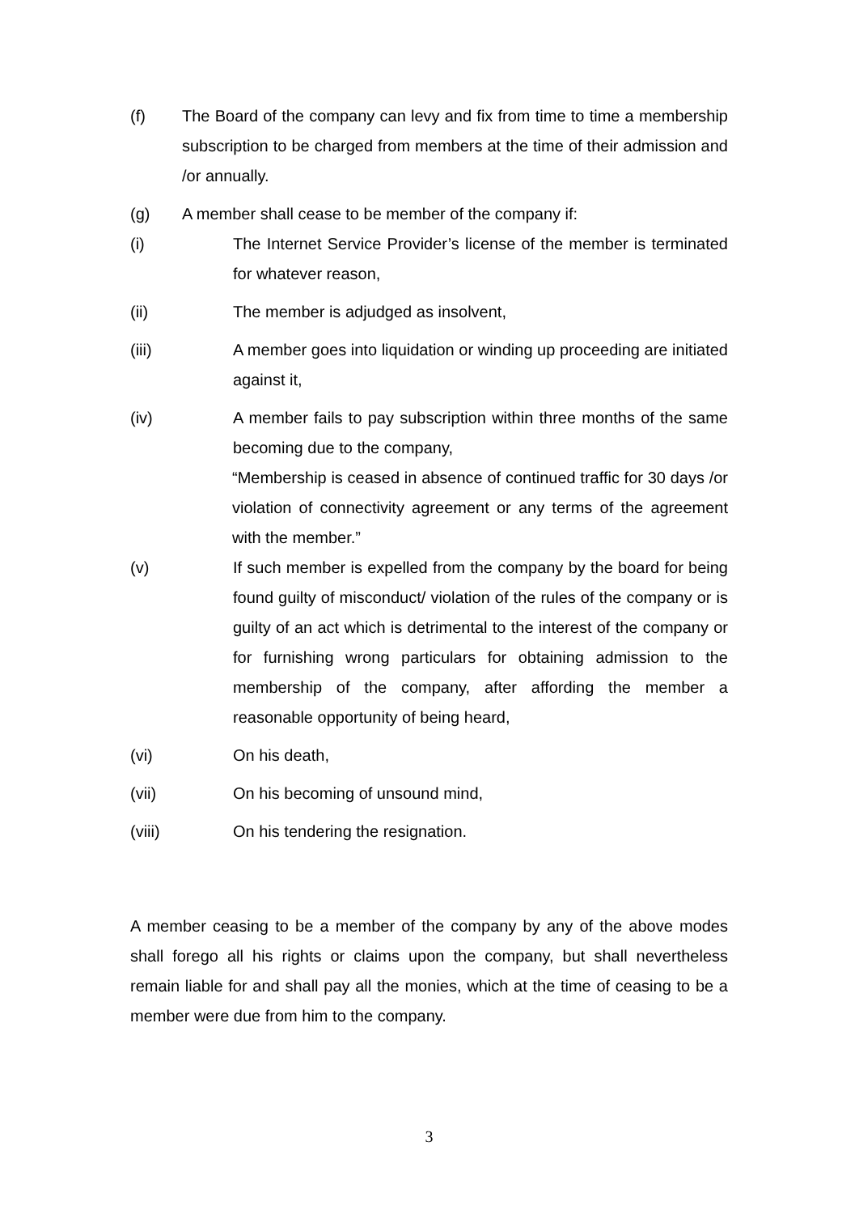(f) The Board of the company can levy and fix from time to time a membership subscription to be charged from members at the time of their admission and /or annually.
(g) A member shall cease to be member of the company if:
(i) The Internet Service Provider’s license of the member is terminated for whatever reason,
(ii) The member is adjudged as insolvent,
(iii) A member goes into liquidation or winding up proceeding are initiated against it,
(iv) A member fails to pay subscription within three months of the same becoming due to the company,
“Membership is ceased in absence of continued traffic for 30 days /or violation of connectivity agreement or any terms of the agreement with the member.”
(v) If such member is expelled from the company by the board for being found guilty of misconduct/ violation of the rules of the company or is guilty of an act which is detrimental to the interest of the company or for furnishing wrong particulars for obtaining admission to the membership of the company, after affording the member a reasonable opportunity of being heard,
(vi) On his death,
(vii) On his becoming of unsound mind,
(viii) On his tendering the resignation.
A member ceasing to be a member of the company by any of the above modes shall forego all his rights or claims upon the company, but shall nevertheless remain liable for and shall pay all the monies, which at the time of ceasing to be a member were due from him to the company.
3